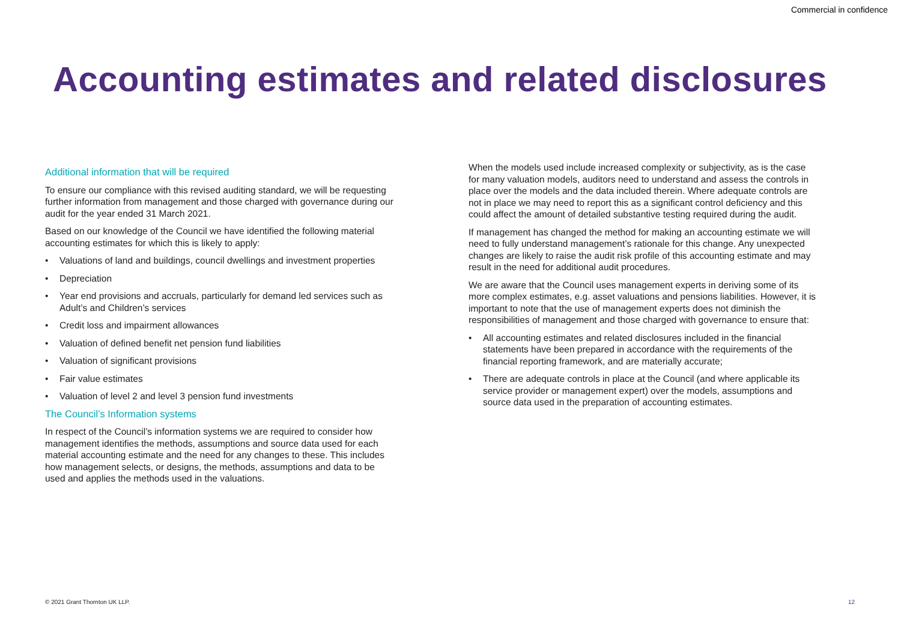Commercial in confidence
Accounting estimates and related disclosures
Additional information that will be required
To ensure our compliance with this revised auditing standard, we will be requesting further information from management and those charged with governance during our audit for the year ended 31 March 2021.
Based on our knowledge of the Council we have identified the following material accounting estimates for which this is likely to apply:
• Valuations of land and buildings, council dwellings and investment properties
• Depreciation
• Year end provisions and accruals, particularly for demand led services such as Adult’s and Children’s services
• Credit loss and impairment allowances
• Valuation of defined benefit net pension fund liabilities
• Valuation of significant provisions
• Fair value estimates
• Valuation of level 2 and level 3 pension fund investments
The Council’s Information systems
In respect of the Council’s information systems we are required to consider how management identifies the methods, assumptions and source data used for each material accounting estimate and the need for any changes to these. This includes how management selects, or designs, the methods, assumptions and data to be used and applies the methods used in the valuations.
When the models used include increased complexity or subjectivity, as is the case for many valuation models, auditors need to understand and assess the controls in place over the models and the data included therein. Where adequate controls are not in place we may need to report this as a significant control deficiency and this could affect the amount of detailed substantive testing required during the audit.
If management has changed the method for making an accounting estimate we will need to fully understand management’s rationale for this change. Any unexpected changes are likely to raise the audit risk profile of this accounting estimate and may result in the need for additional audit procedures.
We are aware that the Council uses management experts in deriving some of its more complex estimates, e.g. asset valuations and pensions liabilities. However, it is important to note that the use of management experts does not diminish the responsibilities of management and those charged with governance to ensure that:
• All accounting estimates and related disclosures included in the financial statements have been prepared in accordance with the requirements of the financial reporting framework, and are materially accurate;
• There are adequate controls in place at the Council (and where applicable its service provider or management expert) over the models, assumptions and source data used in the preparation of accounting estimates.
© 2021 Grant Thornton UK LLP. 12